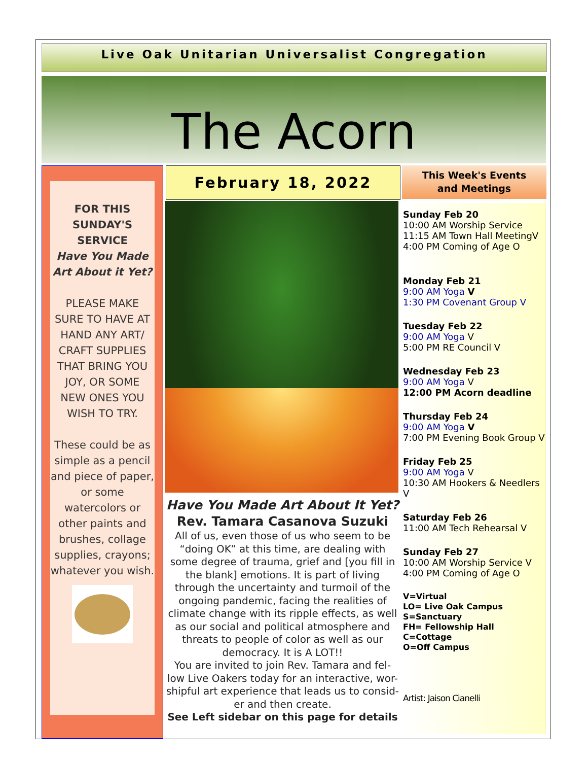Live Oak Unitarian Universalist Congregation
The Acorn
FOR THIS
SUNDAY'S
SERVICE
Have You Made
Art About it Yet?
PLEASE MAKE
SURE TO HAVE AT
HAND ANY ART/
CRAFT SUPPLIES
THAT BRING YOU
JOY, OR SOME
NEW ONES YOU
WISH TO TRY.
These could be as simple as a pencil and piece of paper, or some watercolors or other paints and brushes, collage supplies, crayons; whatever you wish.
February 18, 2022
Have You Made Art About It Yet?
Rev. Tamara Casanova Suzuki
All of us, even those of us who seem to be “doing OK” at this time, are dealing with some degree of trauma, grief and [you fill in the blank] emotions. It is part of living through the uncertainty and turmoil of the ongoing pandemic, facing the realities of climate change with its ripple effects, as well as our social and political atmosphere and threats to people of color as well as our democracy. It is A LOT!!
You are invited to join Rev. Tamara and fel-low Live Oakers today for an interactive, wor-shipful art experience that leads us to consid-er and then create.
See Left sidebar on this page for details
This Week's Events
and Meetings
Sunday Feb 20
10:00 AM Worship Service
11:15 AM Town Hall MeetingV
4:00 PM Coming of Age O
Monday Feb 21
9:00 AM Yoga V
1:30 PM Covenant Group V
Tuesday Feb 22
9:00 AM Yoga V
5:00 PM RE Council V
Wednesday Feb 23
9:00 AM Yoga V
12:00 PM Acorn deadline
Thursday Feb 24
9:00 AM Yoga V
7:00 PM Evening Book Group V
Friday Feb 25
9:00 AM Yoga V
10:30 AM Hookers & Needlers V
Saturday Feb 26
11:00 AM Tech Rehearsal V
Sunday Feb 27
10:00 AM Worship Service V
4:00 PM Coming of Age O
V=Virtual
LO= Live Oak Campus
S=Sanctuary
FH= Fellowship Hall
C=Cottage
O=Off Campus
Artist: Jaison Cianelli